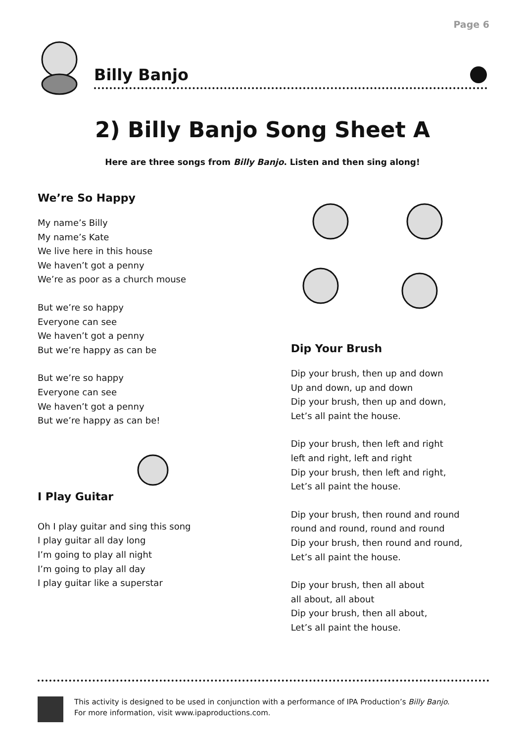Page 6
Billy Banjo
2) Billy Banjo Song Sheet A
Here are three songs from Billy Banjo. Listen and then sing along!
We’re So Happy
My name’s Billy
My name’s Kate
We live here in this house
We haven’t got a penny
We’re as poor as a church mouse
But we’re so happy
Everyone can see
We haven’t got a penny
But we’re happy as can be
But we’re so happy
Everyone can see
We haven’t got a penny
But we’re happy as can be!
I Play Guitar
Oh I play guitar and sing this song
I play guitar all day long
I’m going to play all night
I’m going to play all day
I play guitar like a superstar
Dip Your Brush
Dip your brush, then up and down
Up and down, up and down
Dip your brush, then up and down,
Let’s all paint the house.
Dip your brush, then left and right
left and right, left and right
Dip your brush, then left and right,
Let’s all paint the house.
Dip your brush, then round and round
round and round, round and round
Dip your brush, then round and round,
Let’s all paint the house.
Dip your brush, then all about
all about, all about
Dip your brush, then all about,
Let’s all paint the house.
This activity is designed to be used in conjunction with a performance of IPA Production’s Billy Banjo.
For more information, visit www.ipaproductions.com.